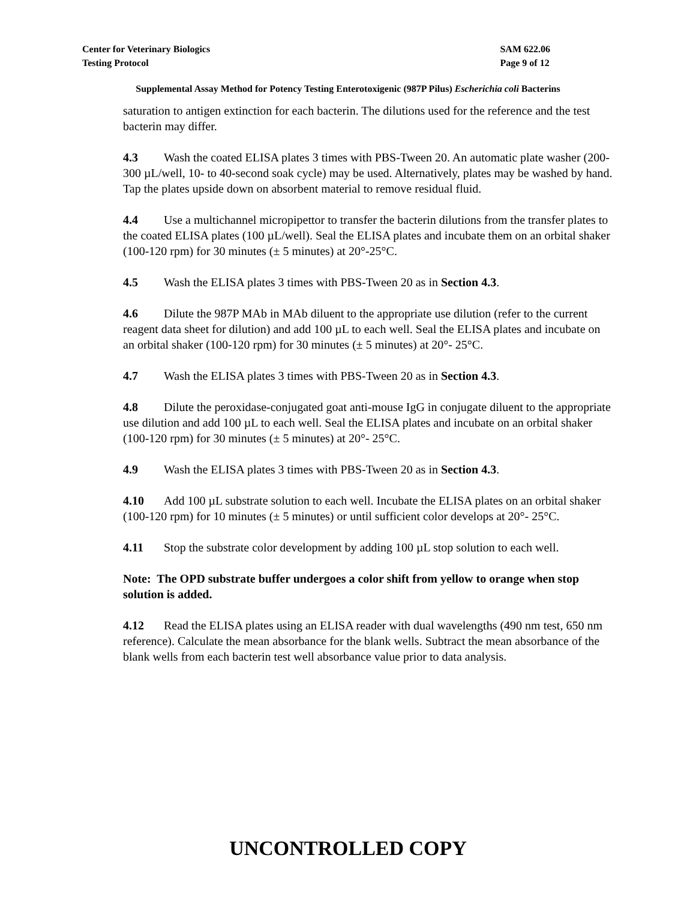Center for Veterinary Biologics
Testing Protocol
SAM 622.06
Page 9 of 12
Supplemental Assay Method for Potency Testing Enterotoxigenic (987P Pilus) Escherichia coli Bacterins
saturation to antigen extinction for each bacterin. The dilutions used for the reference and the test bacterin may differ.
4.3 Wash the coated ELISA plates 3 times with PBS-Tween 20. An automatic plate washer (200-300 µL/well, 10- to 40-second soak cycle) may be used. Alternatively, plates may be washed by hand. Tap the plates upside down on absorbent material to remove residual fluid.
4.4 Use a multichannel micropipettor to transfer the bacterin dilutions from the transfer plates to the coated ELISA plates (100 µL/well). Seal the ELISA plates and incubate them on an orbital shaker (100-120 rpm) for 30 minutes (± 5 minutes) at 20°-25°C.
4.5 Wash the ELISA plates 3 times with PBS-Tween 20 as in Section 4.3.
4.6 Dilute the 987P MAb in MAb diluent to the appropriate use dilution (refer to the current reagent data sheet for dilution) and add 100 µL to each well. Seal the ELISA plates and incubate on an orbital shaker (100-120 rpm) for 30 minutes (± 5 minutes) at 20°- 25°C.
4.7 Wash the ELISA plates 3 times with PBS-Tween 20 as in Section 4.3.
4.8 Dilute the peroxidase-conjugated goat anti-mouse IgG in conjugate diluent to the appropriate use dilution and add 100 µL to each well. Seal the ELISA plates and incubate on an orbital shaker (100-120 rpm) for 30 minutes (± 5 minutes) at 20°- 25°C.
4.9 Wash the ELISA plates 3 times with PBS-Tween 20 as in Section 4.3.
4.10 Add 100 µL substrate solution to each well. Incubate the ELISA plates on an orbital shaker (100-120 rpm) for 10 minutes (± 5 minutes) or until sufficient color develops at 20°- 25°C.
4.11 Stop the substrate color development by adding 100 µL stop solution to each well.
Note: The OPD substrate buffer undergoes a color shift from yellow to orange when stop solution is added.
4.12 Read the ELISA plates using an ELISA reader with dual wavelengths (490 nm test, 650 nm reference). Calculate the mean absorbance for the blank wells. Subtract the mean absorbance of the blank wells from each bacterin test well absorbance value prior to data analysis.
UNCONTROLLED COPY